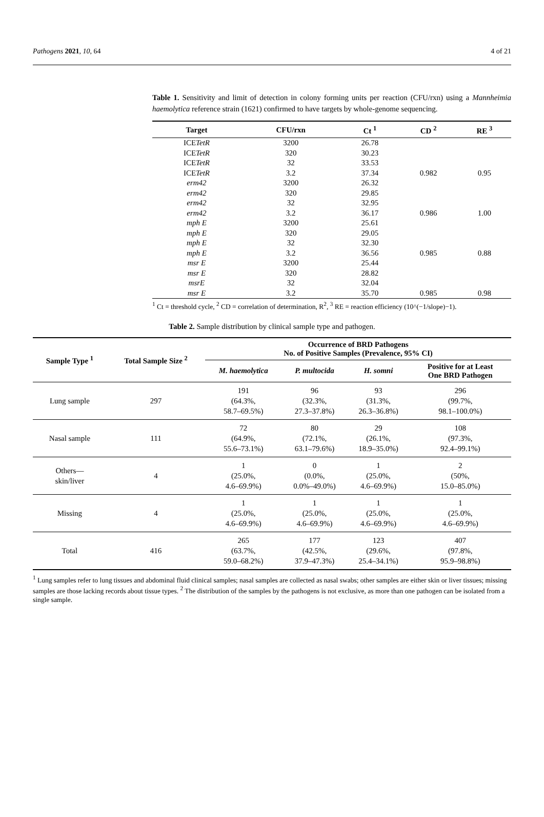Pathogens 2021, 10, 64 4 of 21
Table 1. Sensitivity and limit of detection in colony forming units per reaction (CFU/rxn) using a Mannheimia haemolytica reference strain (1621) confirmed to have targets by whole-genome sequencing.
| Target | CFU/rxn | Ct <sup>1</sup> | CD <sup>2</sup> | RE <sup>3</sup> |
| --- | --- | --- | --- | --- |
| ICE TetR | 3200 | 26.78 | | |
| ICE TetR | 320 | 30.23 | | |
| ICE TetR | 32 | 33.53 | | |
| ICE TetR | 3.2 | 37.34 | 0.982 | 0.95 |
| erm42 | 3200 | 26.32 | | |
| erm42 | 320 | 29.85 | | |
| erm42 | 32 | 32.95 | | |
| erm42 | 3.2 | 36.17 | 0.986 | 1.00 |
| mph E | 3200 | 25.61 | | |
| mph E | 320 | 29.05 | | |
| mph E | 32 | 32.30 | | |
| mph E | 3.2 | 36.56 | 0.985 | 0.88 |
| msr E | 3200 | 25.44 | | |
| msr E | 320 | 28.82 | | |
| msrE | 32 | 32.04 | | |
| msr E | 3.2 | 35.70 | 0.985 | 0.98 |
<sup>1</sup> Ct = threshold cycle, <sup>2</sup> CD = correlation of determination, R<sup>2</sup>, <sup>3</sup> RE = reaction efficiency (10^(−1/slope)−1).
Table 2. Sample distribution by clinical sample type and pathogen.
| Sample Type <sup>1</sup> | Total Sample Size <sup>2</sup> | Occurrence of BRD Pathogens No. of Positive Samples (Prevalence, 95% CI) | | | |
| --- | --- | --- | --- | --- | --- |
| | | M. haemolytica | P. multocida | H. somni | Positive for at Least One BRD Pathogen |
| Lung sample | 297 | 191 (64.3%, 58.7–69.5%) | 96 (32.3%, 27.3–37.8%) | 93 (31.3%, 26.3–36.8%) | 296 (99.7%, 98.1–100.0%) |
| Nasal sample | 111 | 72 (64.9%, 55.6–73.1%) | 80 (72.1%, 63.1–79.6%) | 29 (26.1%, 18.9–35.0%) | 108 (97.3%, 92.4–99.1%) |
| Others— skin/liver | 4 | 1 (25.0%, 4.6–69.9%) | 0 (0.0%, 0.0%–49.0%) | 1 (25.0%, 4.6–69.9%) | 2 (50%, 15.0–85.0%) |
| Missing | 4 | 1 (25.0%, 4.6–69.9%) | 1 (25.0%, 4.6–69.9%) | 1 (25.0%, 4.6–69.9%) | 1 (25.0%, 4.6–69.9%) |
| Total | 416 | 265 (63.7%, 59.0–68.2%) | 177 (42.5%, 37.9–47.3%) | 123 (29.6%, 25.4–34.1%) | 407 (97.8%, 95.9–98.8%) |
<sup>1</sup> Lung samples refer to lung tissues and abdominal fluid clinical samples; nasal samples are collected as nasal swabs; other samples are either skin or liver tissues; missing samples are those lacking records about tissue types. <sup>2</sup> The distribution of the samples by the pathogens is not exclusive, as more than one pathogen can be isolated from a single sample.